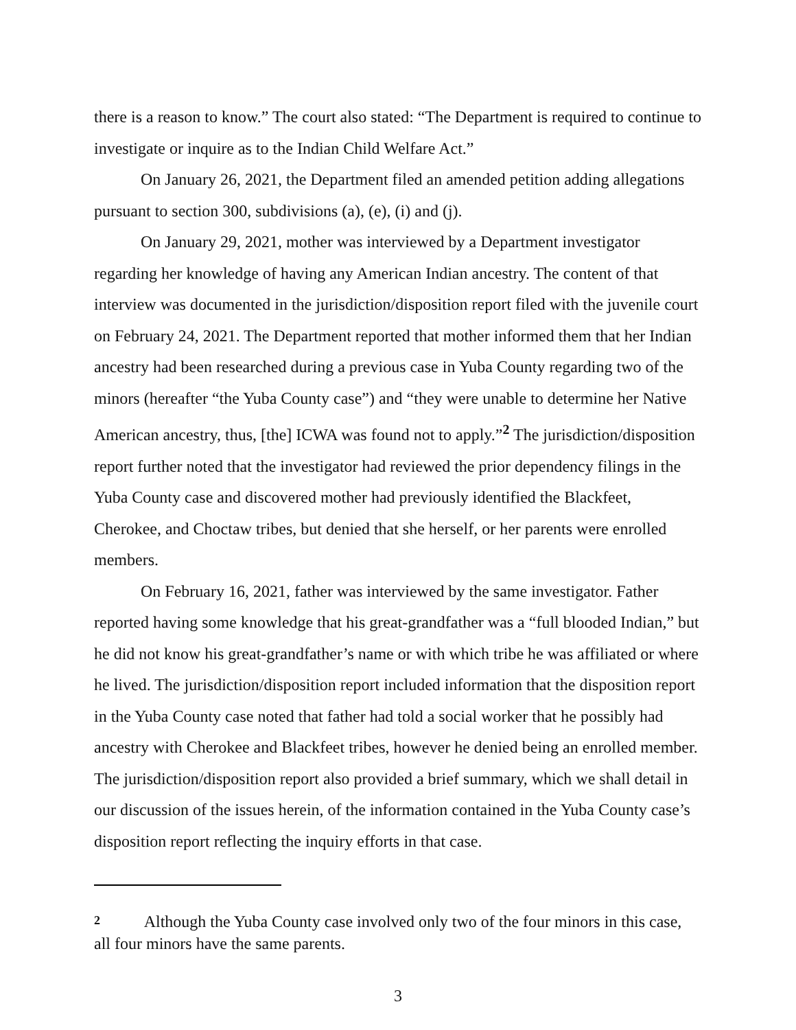there is a reason to know.” The court also stated: “The Department is required to continue to investigate or inquire as to the Indian Child Welfare Act.”
On January 26, 2021, the Department filed an amended petition adding allegations pursuant to section 300, subdivisions (a), (e), (i) and (j).
On January 29, 2021, mother was interviewed by a Department investigator regarding her knowledge of having any American Indian ancestry. The content of that interview was documented in the jurisdiction/disposition report filed with the juvenile court on February 24, 2021. The Department reported that mother informed them that her Indian ancestry had been researched during a previous case in Yuba County regarding two of the minors (hereafter “the Yuba County case”) and “they were unable to determine her Native American ancestry, thus, [the] ICWA was found not to apply.”<sup>2</sup> The jurisdiction/disposition report further noted that the investigator had reviewed the prior dependency filings in the Yuba County case and discovered mother had previously identified the Blackfeet, Cherokee, and Choctaw tribes, but denied that she herself, or her parents were enrolled members.
On February 16, 2021, father was interviewed by the same investigator. Father reported having some knowledge that his great-grandfather was a “full blooded Indian,” but he did not know his great-grandfather’s name or with which tribe he was affiliated or where he lived. The jurisdiction/disposition report included information that the disposition report in the Yuba County case noted that father had told a social worker that he possibly had ancestry with Cherokee and Blackfeet tribes, however he denied being an enrolled member. The jurisdiction/disposition report also provided a brief summary, which we shall detail in our discussion of the issues herein, of the information contained in the Yuba County case’s disposition report reflecting the inquiry efforts in that case.
2 Although the Yuba County case involved only two of the four minors in this case, all four minors have the same parents.
3